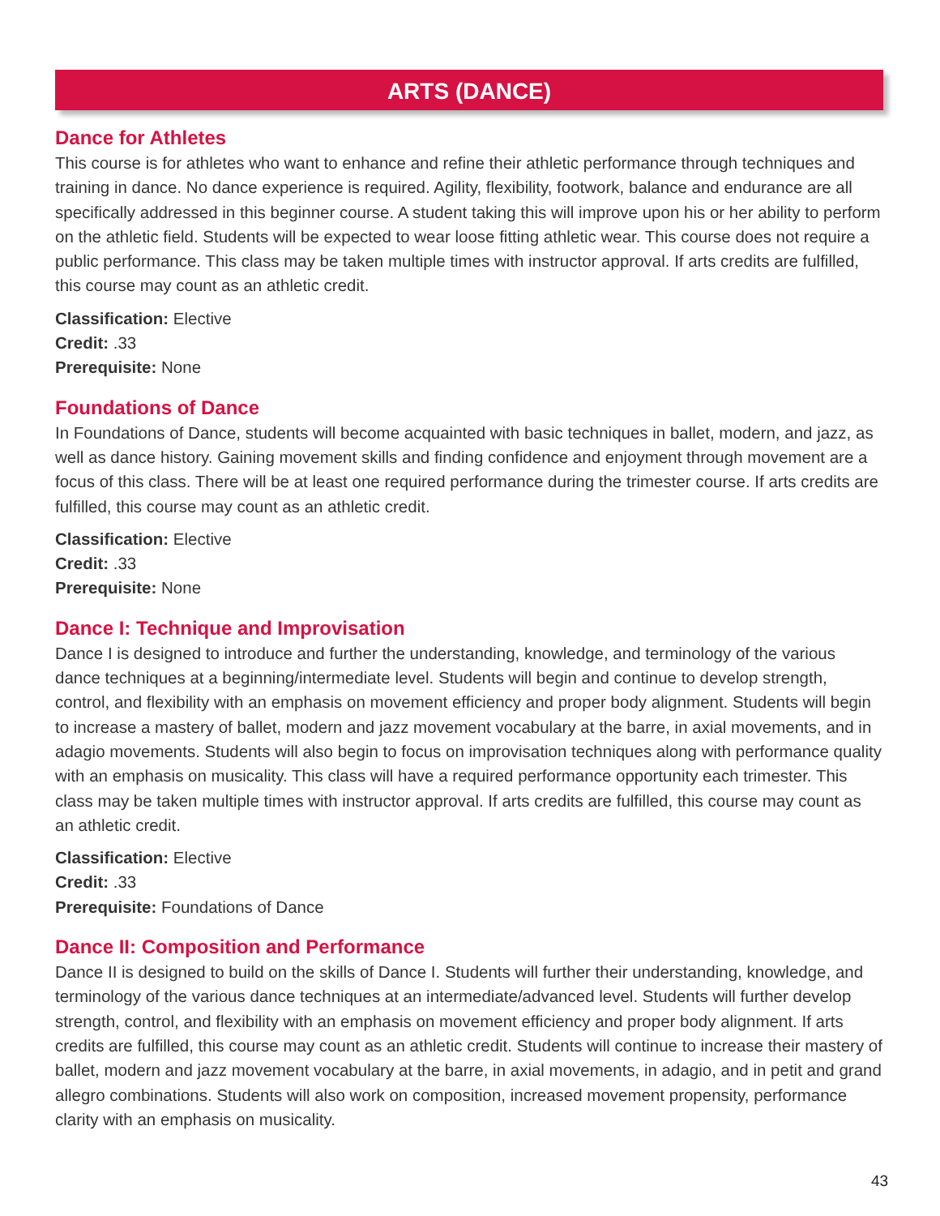ARTS (DANCE)
Dance for Athletes
This course is for athletes who want to enhance and refine their athletic performance through techniques and training in dance. No dance experience is required. Agility, flexibility, footwork, balance and endurance are all specifically addressed in this beginner course. A student taking this will improve upon his or her ability to perform on the athletic field. Students will be expected to wear loose fitting athletic wear. This course does not require a public performance. This class may be taken multiple times with instructor approval. If arts credits are fulfilled, this course may count as an athletic credit.
Classification: Elective
Credit: .33
Prerequisite: None
Foundations of Dance
In Foundations of Dance, students will become acquainted with basic techniques in ballet, modern, and jazz, as well as dance history. Gaining movement skills and finding confidence and enjoyment through movement are a focus of this class. There will be at least one required performance during the trimester course. If arts credits are fulfilled, this course may count as an athletic credit.
Classification: Elective
Credit: .33
Prerequisite: None
Dance I: Technique and Improvisation
Dance I is designed to introduce and further the understanding, knowledge, and terminology of the various dance techniques at a beginning/intermediate level. Students will begin and continue to develop strength, control, and flexibility with an emphasis on movement efficiency and proper body alignment. Students will begin to increase a mastery of ballet, modern and jazz movement vocabulary at the barre, in axial movements, and in adagio movements. Students will also begin to focus on improvisation techniques along with performance quality with an emphasis on musicality. This class will have a required performance opportunity each trimester. This class may be taken multiple times with instructor approval. If arts credits are fulfilled, this course may count as an athletic credit.
Classification: Elective
Credit: .33
Prerequisite: Foundations of Dance
Dance II: Composition and Performance
Dance II is designed to build on the skills of Dance I. Students will further their understanding, knowledge, and terminology of the various dance techniques at an intermediate/advanced level. Students will further develop strength, control, and flexibility with an emphasis on movement efficiency and proper body alignment. If arts credits are fulfilled, this course may count as an athletic credit. Students will continue to increase their mastery of ballet, modern and jazz movement vocabulary at the barre, in axial movements, in adagio, and in petit and grand allegro combinations. Students will also work on composition, increased movement propensity, performance clarity with an emphasis on musicality.
43